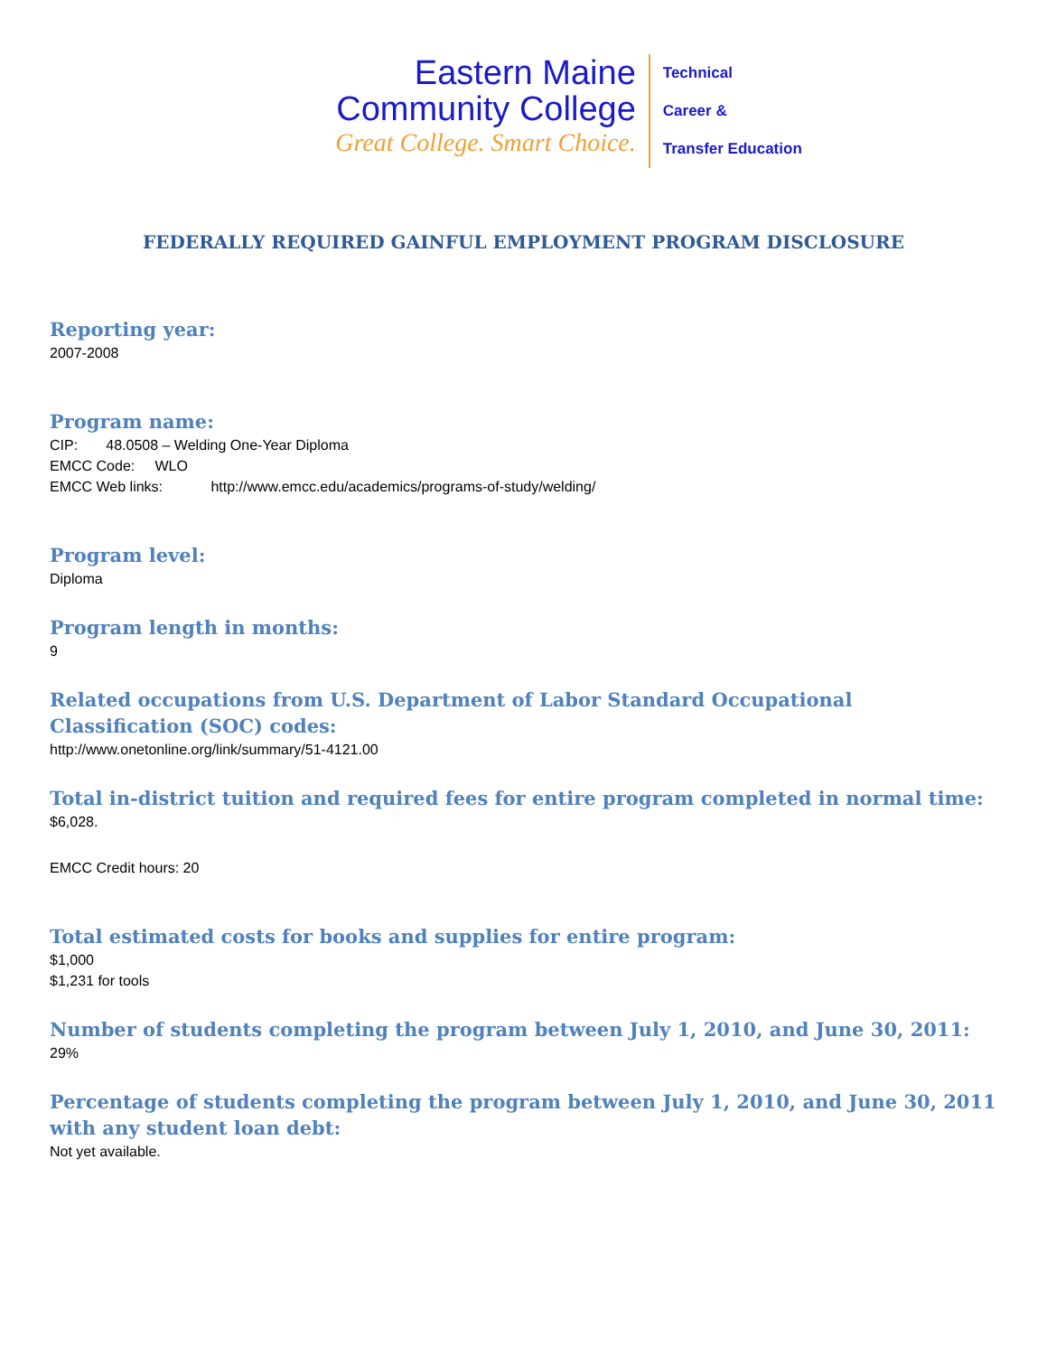Eastern Maine
Community College
Great College. Smart Choice.
Technical
Career &
Transfer Education
FEDERALLY REQUIRED GAINFUL EMPLOYMENT PROGRAM DISCLOSURE
Reporting year:
2007-2008
Program name:
CIP: 48.0508 – Welding One-Year Diploma
EMCC Code: WLO
EMCC Web links: http://www.emcc.edu/academics/programs-of-study/welding/
Program level:
Diploma
Program length in months:
9
Related occupations from U.S. Department of Labor Standard Occupational Classification (SOC) codes:
http://www.onetonline.org/link/summary/51-4121.00
Total in-district tuition and required fees for entire program completed in normal time:
$6,028.
EMCC Credit hours: 20
Total estimated costs for books and supplies for entire program:
$1,000
$1,231 for tools
Number of students completing the program between July 1, 2010, and June 30, 2011:
29%
Percentage of students completing the program between July 1, 2010, and June 30, 2011 with any student loan debt:
Not yet available.